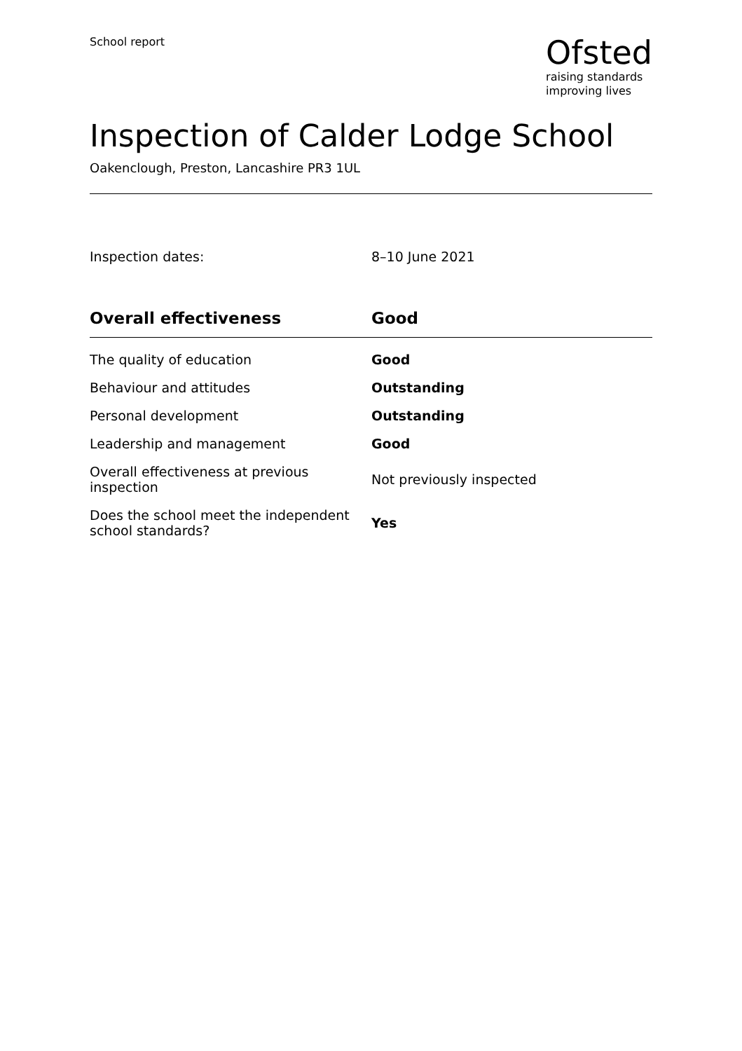School report
Ofsted
raising standards
improving lives
Inspection of Calder Lodge School
Oakenclough, Preston, Lancashire PR3 1UL
Inspection dates: 8–10 June 2021
| Overall effectiveness | Good |
| --- | --- |
| The quality of education | Good |
| Behaviour and attitudes | Outstanding |
| Personal development | Outstanding |
| Leadership and management | Good |
| Overall effectiveness at previous inspection | Not previously inspected |
| Does the school meet the independent school standards? | Yes |